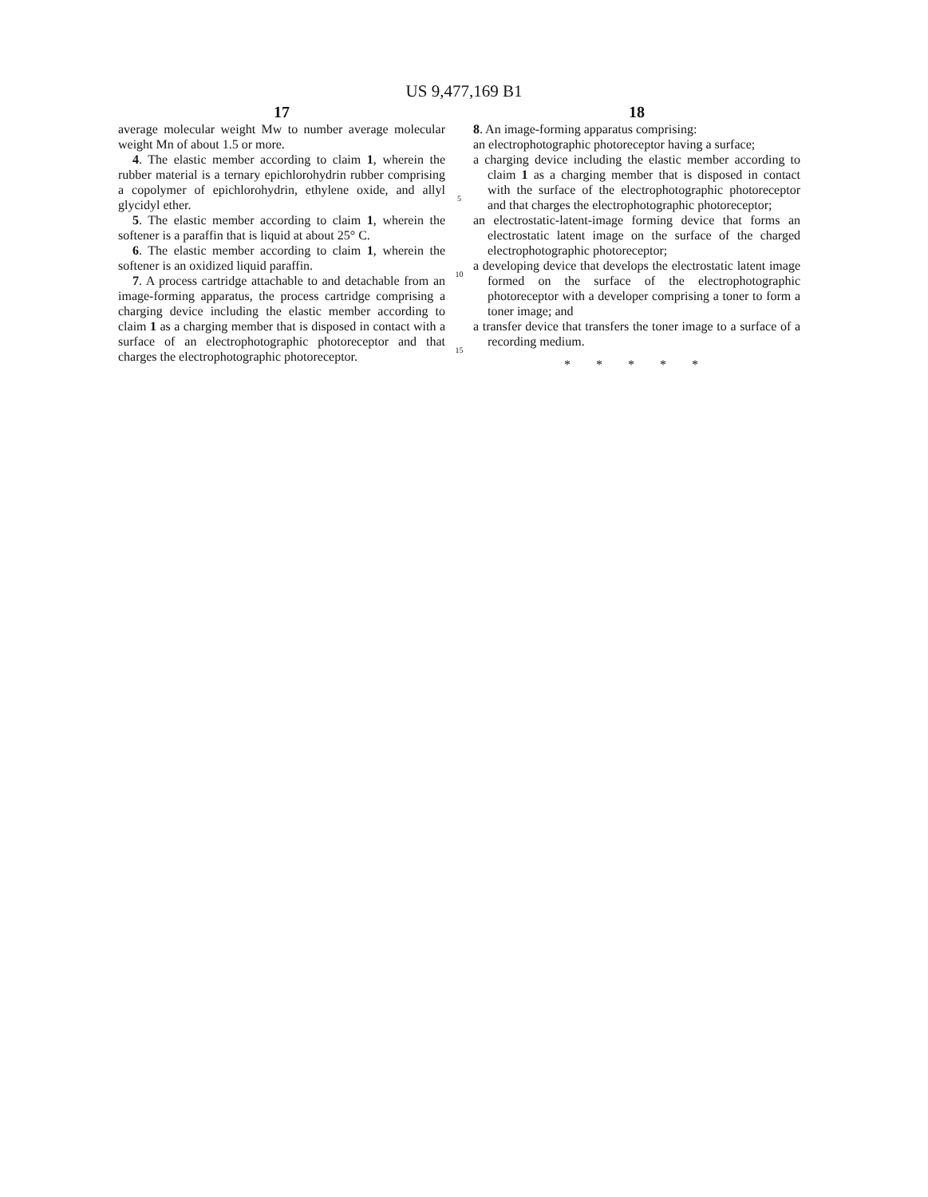US 9,477,169 B1
17
average molecular weight Mw to number average molecular weight Mn of about 1.5 or more.
4. The elastic member according to claim 1, wherein the rubber material is a ternary epichlorohydrin rubber comprising a copolymer of epichlorohydrin, ethylene oxide, and allyl glycidyl ether.
5. The elastic member according to claim 1, wherein the softener is a paraffin that is liquid at about 25° C.
6. The elastic member according to claim 1, wherein the softener is an oxidized liquid paraffin.
7. A process cartridge attachable to and detachable from an image-forming apparatus, the process cartridge comprising a charging device including the elastic member according to claim 1 as a charging member that is disposed in contact with a surface of an electrophotographic photoreceptor and that charges the electrophotographic photoreceptor.
5
10
15
18
8. An image-forming apparatus comprising:
an electrophotographic photoreceptor having a surface;
a charging device including the elastic member according to claim 1 as a charging member that is disposed in contact with the surface of the electrophotographic photoreceptor and that charges the electrophotographic photoreceptor;
an electrostatic-latent-image forming device that forms an electrostatic latent image on the surface of the charged electrophotographic photoreceptor;
a developing device that develops the electrostatic latent image formed on the surface of the electrophotographic photoreceptor with a developer comprising a toner to form a toner image; and
a transfer device that transfers the toner image to a surface of a recording medium.
* * * * *